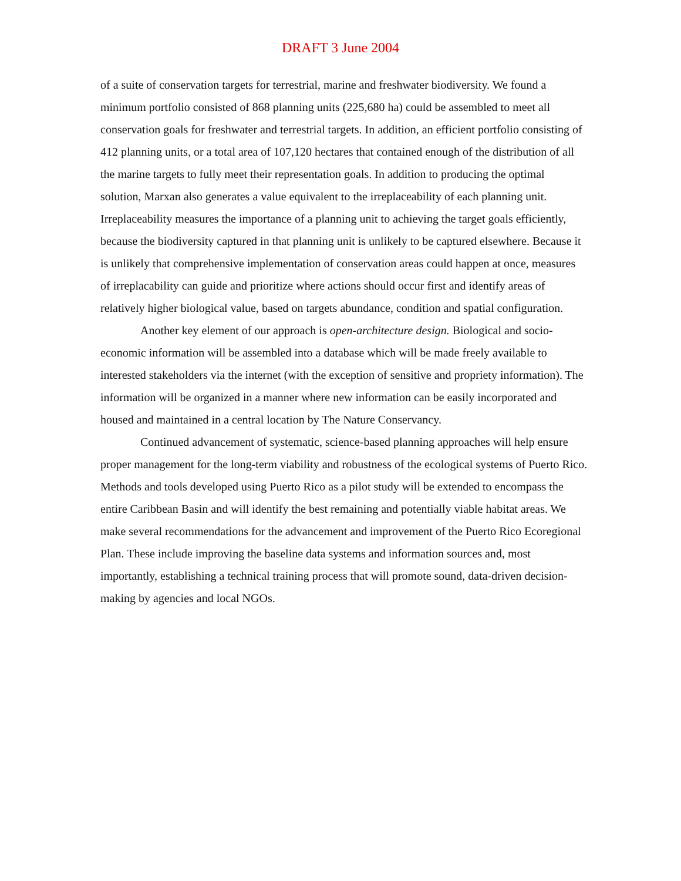DRAFT 3 June 2004
of a suite of conservation targets for terrestrial, marine and freshwater biodiversity. We found a minimum portfolio consisted of 868 planning units (225,680 ha) could be assembled to meet all conservation goals for freshwater and terrestrial targets. In addition, an efficient portfolio consisting of 412 planning units, or a total area of 107,120 hectares that contained enough of the distribution of all the marine targets to fully meet their representation goals. In addition to producing the optimal solution, Marxan also generates a value equivalent to the irreplaceability of each planning unit. Irreplaceability measures the importance of a planning unit to achieving the target goals efficiently, because the biodiversity captured in that planning unit is unlikely to be captured elsewhere. Because it is unlikely that comprehensive implementation of conservation areas could happen at once, measures of irreplacability can guide and prioritize where actions should occur first and identify areas of relatively higher biological value, based on targets abundance, condition and spatial configuration.
Another key element of our approach is open-architecture design. Biological and socio-economic information will be assembled into a database which will be made freely available to interested stakeholders via the internet (with the exception of sensitive and propriety information). The information will be organized in a manner where new information can be easily incorporated and housed and maintained in a central location by The Nature Conservancy.
Continued advancement of systematic, science-based planning approaches will help ensure proper management for the long-term viability and robustness of the ecological systems of Puerto Rico. Methods and tools developed using Puerto Rico as a pilot study will be extended to encompass the entire Caribbean Basin and will identify the best remaining and potentially viable habitat areas. We make several recommendations for the advancement and improvement of the Puerto Rico Ecoregional Plan. These include improving the baseline data systems and information sources and, most importantly, establishing a technical training process that will promote sound, data-driven decision-making by agencies and local NGOs.